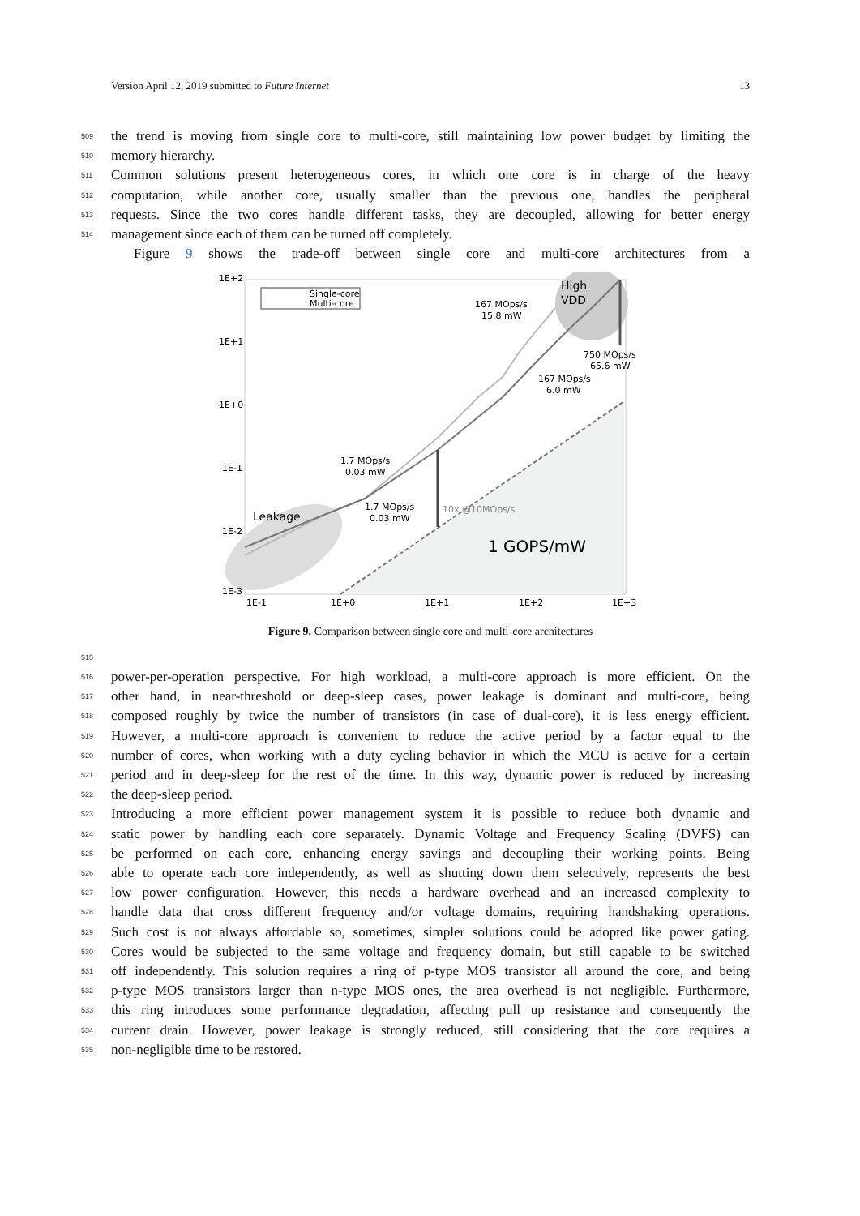Version April 12, 2019 submitted to Future Internet 13
509 the trend is moving from single core to multi-core, still maintaining low power budget by limiting the
510 memory hierarchy.
511 Common solutions present heterogeneous cores, in which one core is in charge of the heavy
512 computation, while another core, usually smaller than the previous one, handles the peripheral
513 requests. Since the two cores handle different tasks, they are decoupled, allowing for better energy
514 management since each of them can be turned off completely.
Figure 9 shows the trade-off between single core and multi-core architectures from a
1E+2
1E+1
1E+0
1E-1
1E-2
1E-3
1E-1
1E+0
1E+1
1E+2
1E+3
Single-core
Multi-core
High
VDD
167 MOps/s
15.8 mW
750 MOps/s
65.6 mW
167 MOps/s
6.0 mW
1.7 MOps/s
0.03 mW
1.7 MOps/s
0.03 mW
10x @10MOps/s
Leakage
1 GOPS/mW
Figure 9. Comparison between single core and multi-core architectures
515
516 power-per-operation perspective. For high workload, a multi-core approach is more efficient. On the
517 other hand, in near-threshold or deep-sleep cases, power leakage is dominant and multi-core, being
518 composed roughly by twice the number of transistors (in case of dual-core), it is less energy efficient.
519 However, a multi-core approach is convenient to reduce the active period by a factor equal to the
520 number of cores, when working with a duty cycling behavior in which the MCU is active for a certain
521 period and in deep-sleep for the rest of the time. In this way, dynamic power is reduced by increasing
522 the deep-sleep period.
523 Introducing a more efficient power management system it is possible to reduce both dynamic and
524 static power by handling each core separately. Dynamic Voltage and Frequency Scaling (DVFS) can
525 be performed on each core, enhancing energy savings and decoupling their working points. Being
526 able to operate each core independently, as well as shutting down them selectively, represents the best
527 low power configuration. However, this needs a hardware overhead and an increased complexity to
528 handle data that cross different frequency and/or voltage domains, requiring handshaking operations.
529 Such cost is not always affordable so, sometimes, simpler solutions could be adopted like power gating.
530 Cores would be subjected to the same voltage and frequency domain, but still capable to be switched
531 off independently. This solution requires a ring of p-type MOS transistor all around the core, and being
532 p-type MOS transistors larger than n-type MOS ones, the area overhead is not negligible. Furthermore,
533 this ring introduces some performance degradation, affecting pull up resistance and consequently the
534 current drain. However, power leakage is strongly reduced, still considering that the core requires a
535 non-negligible time to be restored.